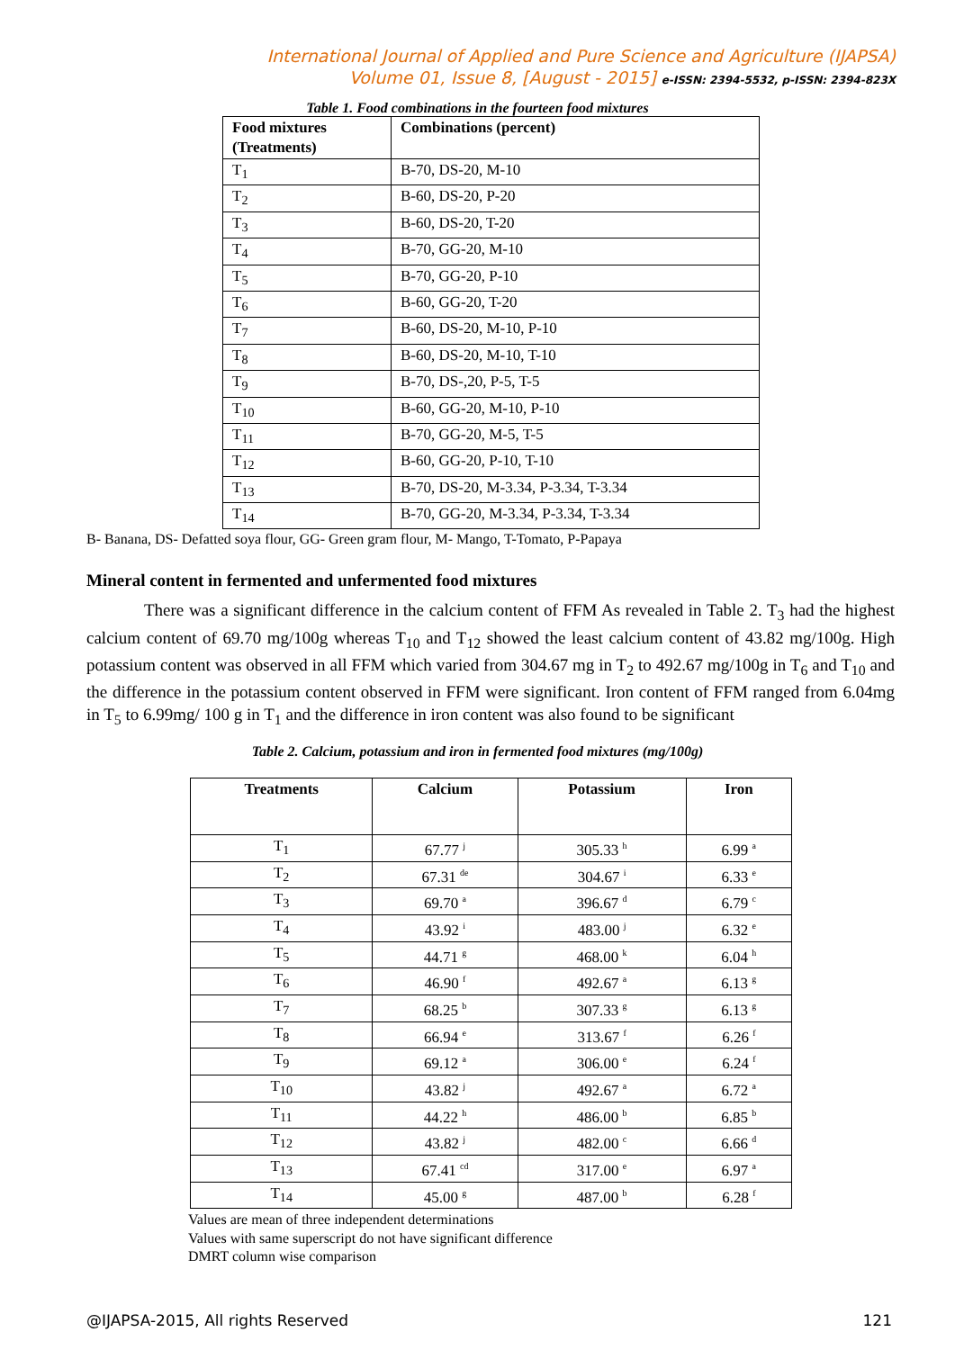International Journal of Applied and Pure Science and Agriculture (IJAPSA)
Volume 01, Issue 8, [August - 2015] e-ISSN: 2394-5532, p-ISSN: 2394-823X
Table 1. Food combinations in the fourteen food mixtures
| Food mixtures (Treatments) | Combinations (percent) |
| --- | --- |
| T<sub>1</sub> | B-70, DS-20, M-10 |
| T<sub>2</sub> | B-60, DS-20, P-20 |
| T<sub>3</sub> | B-60, DS-20, T-20 |
| T<sub>4</sub> | B-70, GG-20, M-10 |
| T<sub>5</sub> | B-70, GG-20, P-10 |
| T<sub>6</sub> | B-60, GG-20, T-20 |
| T<sub>7</sub> | B-60, DS-20, M-10, P-10 |
| T<sub>8</sub> | B-60, DS-20, M-10, T-10 |
| T<sub>9</sub> | B-70, DS-,20, P-5, T-5 |
| T<sub>10</sub> | B-60, GG-20, M-10, P-10 |
| T<sub>11</sub> | B-70, GG-20, M-5, T-5 |
| T<sub>12</sub> | B-60, GG-20, P-10, T-10 |
| T<sub>13</sub> | B-70, DS-20, M-3.34, P-3.34, T-3.34 |
| T<sub>14</sub> | B-70, GG-20, M-3.34, P-3.34, T-3.34 |
B- Banana, DS- Defatted soya flour, GG- Green gram flour, M- Mango, T-Tomato, P-Papaya
Mineral content in fermented and unfermented food mixtures
There was a significant difference in the calcium content of FFM As revealed in Table 2. T<sub>3</sub> had the highest calcium content of 69.70 mg/100g whereas T<sub>10</sub> and T<sub>12</sub> showed the least calcium content of 43.82 mg/100g. High potassium content was observed in all FFM which varied from 304.67 mg in T<sub>2</sub> to 492.67 mg/100g in T<sub>6</sub> and T<sub>10</sub> and the difference in the potassium content observed in FFM were significant. Iron content of FFM ranged from 6.04mg in T<sub>5</sub> to 6.99mg/ 100 g in T<sub>1</sub> and the difference in iron content was also found to be significant
Table 2. Calcium, potassium and iron in fermented food mixtures (mg/100g)
| Treatments | Calcium | Potassium | Iron |
| --- | --- | --- | --- |
| T<sub>1</sub> | 67.77 <sup>j</sup> | 305.33 <sup>h</sup> | 6.99 <sup>a</sup> |
| T<sub>2</sub> | 67.31 <sup>de</sup> | 304.67 <sup>i</sup> | 6.33 <sup>e</sup> |
| T<sub>3</sub> | 69.70 <sup>a</sup> | 396.67 <sup>d</sup> | 6.79 <sup>c</sup> |
| T<sub>4</sub> | 43.92 <sup>i</sup> | 483.00 <sup>j</sup> | 6.32 <sup>e</sup> |
| T<sub>5</sub> | 44.71 <sup>g</sup> | 468.00 <sup>k</sup> | 6.04 <sup>h</sup> |
| T<sub>6</sub> | 46.90 <sup>f</sup> | 492.67 <sup>a</sup> | 6.13 <sup>g</sup> |
| T<sub>7</sub> | 68.25 <sup>b</sup> | 307.33 <sup>g</sup> | 6.13 <sup>g</sup> |
| T<sub>8</sub> | 66.94 <sup>e</sup> | 313.67 <sup>f</sup> | 6.26 <sup>f</sup> |
| T<sub>9</sub> | 69.12 <sup>a</sup> | 306.00 <sup>e</sup> | 6.24 <sup>f</sup> |
| T<sub>10</sub> | 43.82 <sup>j</sup> | 492.67 <sup>a</sup> | 6.72 <sup>a</sup> |
| T<sub>11</sub> | 44.22 <sup>h</sup> | 486.00 <sup>b</sup> | 6.85 <sup>b</sup> |
| T<sub>12</sub> | 43.82 <sup>j</sup> | 482.00 <sup>c</sup> | 6.66 <sup>d</sup> |
| T<sub>13</sub> | 67.41 <sup>cd</sup> | 317.00 <sup>e</sup> | 6.97 <sup>a</sup> |
| T<sub>14</sub> | 45.00 <sup>g</sup> | 487.00 <sup>b</sup> | 6.28 <sup>f</sup> |
Values are mean of three independent determinations
Values with same superscript do not have significant difference
DMRT column wise comparison
@IJAPSA-2015, All rights Reserved 121